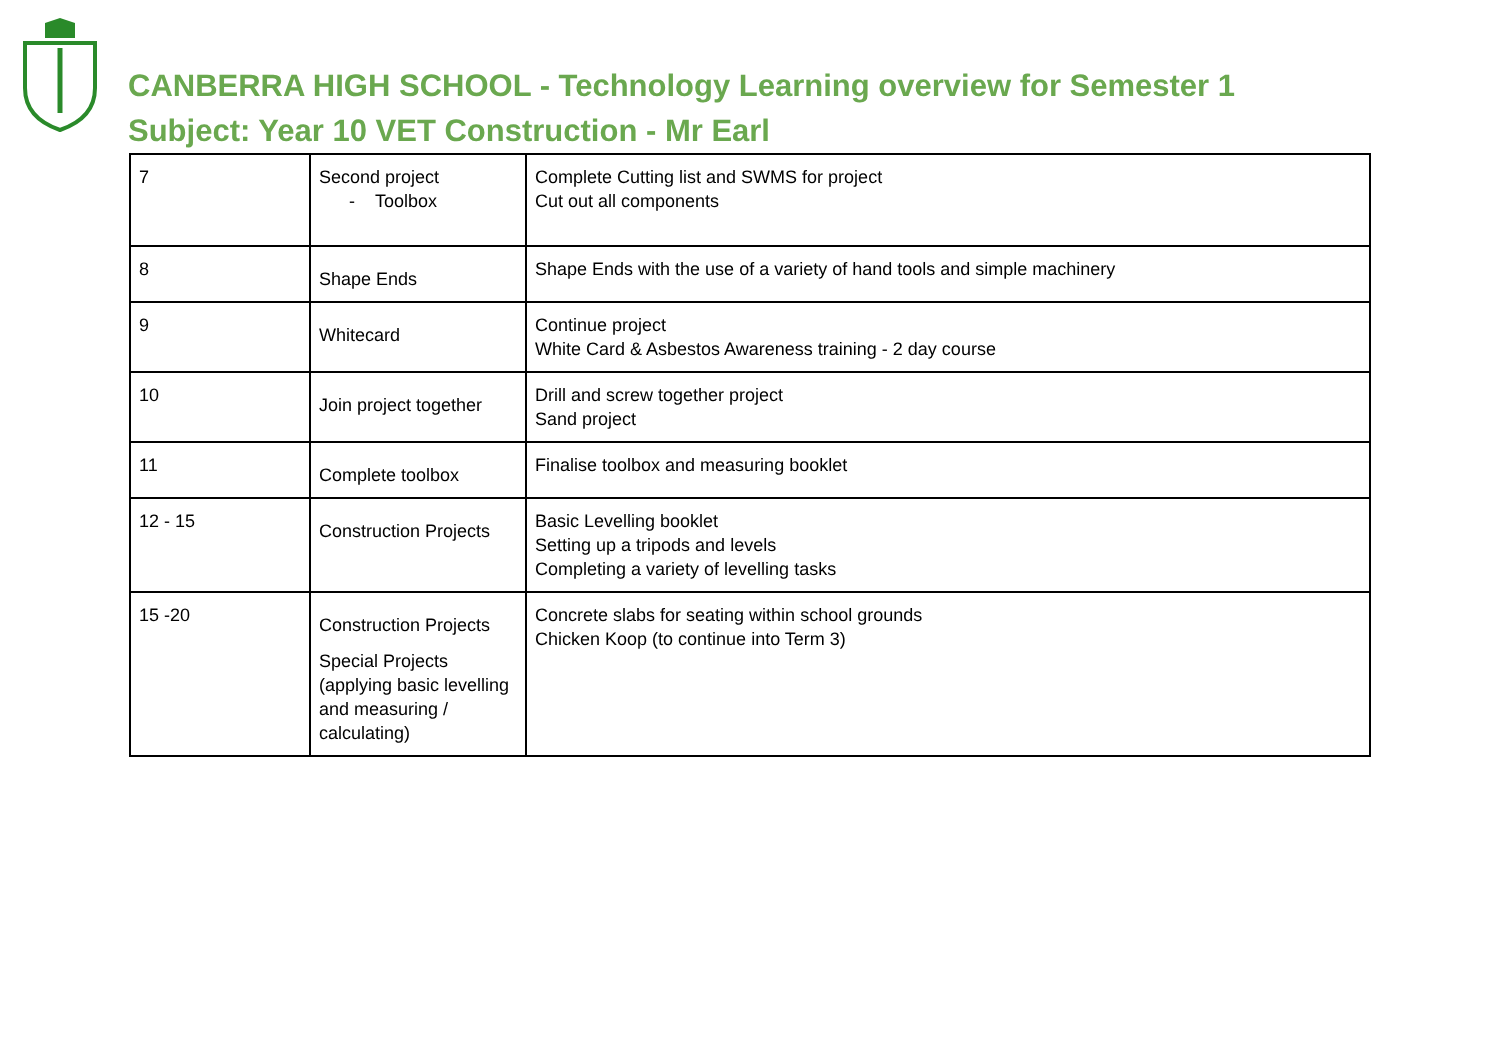CANBERRA HIGH SCHOOL - Technology Learning overview for Semester 1
Subject: Year 10 VET Construction - Mr Earl
| 7 | Second project - Toolbox | Complete Cutting list and SWMS for project Cut out all components |
| 8 | Shape Ends | Shape Ends with the use of a variety of hand tools and simple machinery |
| 9 | Whitecard | Continue project White Card & Asbestos Awareness training - 2 day course |
| 10 | Join project together | Drill and screw together project Sand project |
| 11 | Complete toolbox | Finalise toolbox and measuring booklet |
| 12 - 15 | Construction Projects | Basic Levelling booklet Setting up a tripods and levels Completing a variety of levelling tasks |
| 15 -20 | Construction Projects Special Projects (applying basic levelling and measuring / calculating) | Concrete slabs for seating within school grounds Chicken Koop (to continue into Term 3) |